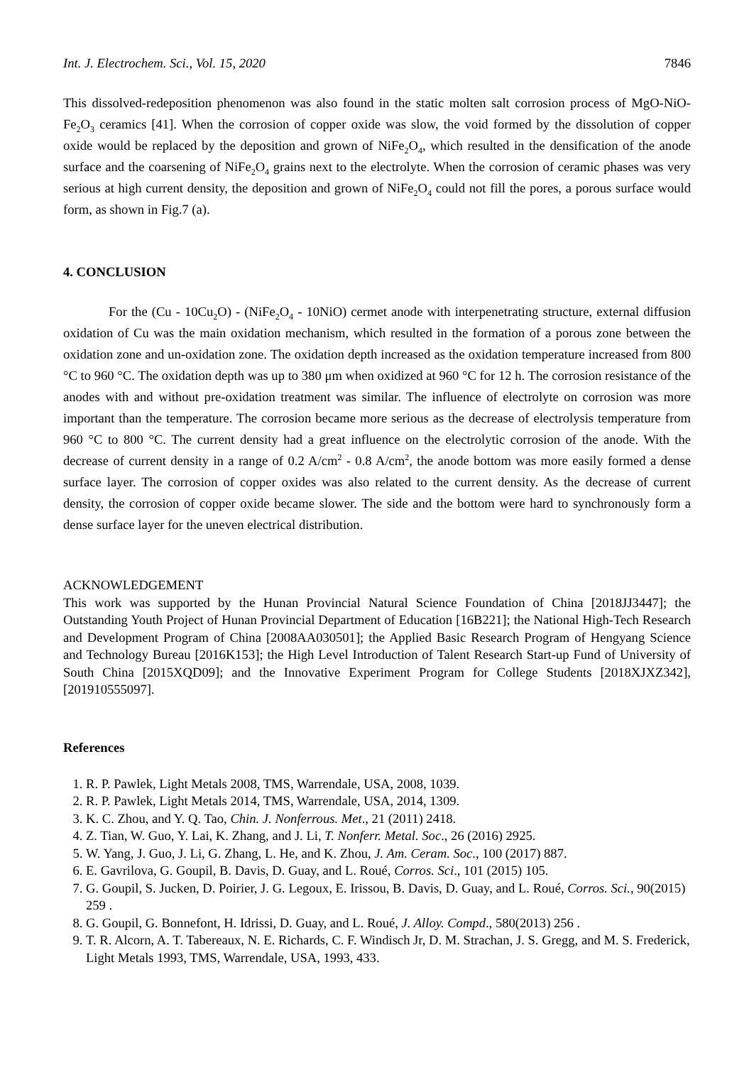Int. J. Electrochem. Sci., Vol. 15, 2020 7846
This dissolved-redeposition phenomenon was also found in the static molten salt corrosion process of MgO-NiO-Fe<sub>2</sub>O<sub>3</sub> ceramics [41]. When the corrosion of copper oxide was slow, the void formed by the dissolution of copper oxide would be replaced by the deposition and grown of NiFe<sub>2</sub>O<sub>4</sub>, which resulted in the densification of the anode surface and the coarsening of NiFe<sub>2</sub>O<sub>4</sub> grains next to the electrolyte. When the corrosion of ceramic phases was very serious at high current density, the deposition and grown of NiFe<sub>2</sub>O<sub>4</sub> could not fill the pores, a porous surface would form, as shown in Fig.7 (a).
4. CONCLUSION
For the (Cu - 10Cu<sub>2</sub>O) - (NiFe<sub>2</sub>O<sub>4</sub> - 10NiO) cermet anode with interpenetrating structure, external diffusion oxidation of Cu was the main oxidation mechanism, which resulted in the formation of a porous zone between the oxidation zone and un-oxidation zone. The oxidation depth increased as the oxidation temperature increased from 800 °C to 960 °C. The oxidation depth was up to 380 μm when oxidized at 960 °C for 12 h. The corrosion resistance of the anodes with and without pre-oxidation treatment was similar. The influence of electrolyte on corrosion was more important than the temperature. The corrosion became more serious as the decrease of electrolysis temperature from 960 °C to 800 °C. The current density had a great influence on the electrolytic corrosion of the anode. With the decrease of current density in a range of 0.2 A/cm<sup>2</sup> - 0.8 A/cm<sup>2</sup>, the anode bottom was more easily formed a dense surface layer. The corrosion of copper oxides was also related to the current density. As the decrease of current density, the corrosion of copper oxide became slower. The side and the bottom were hard to synchronously form a dense surface layer for the uneven electrical distribution.
ACKNOWLEDGEMENT
This work was supported by the Hunan Provincial Natural Science Foundation of China [2018JJ3447]; the Outstanding Youth Project of Hunan Provincial Department of Education [16B221]; the National High-Tech Research and Development Program of China [2008AA030501]; the Applied Basic Research Program of Hengyang Science and Technology Bureau [2016K153]; the High Level Introduction of Talent Research Start-up Fund of University of South China [2015XQD09]; and the Innovative Experiment Program for College Students [2018XJXZ342], [201910555097].
References
1. R. P. Pawlek, Light Metals 2008, TMS, Warrendale, USA, 2008, 1039.
2. R. P. Pawlek, Light Metals 2014, TMS, Warrendale, USA, 2014, 1309.
3. K. C. Zhou, and Y. Q. Tao, Chin. J. Nonferrous. Met., 21 (2011) 2418.
4. Z. Tian, W. Guo, Y. Lai, K. Zhang, and J. Li, T. Nonferr. Metal. Soc., 26 (2016) 2925.
5. W. Yang, J. Guo, J. Li, G. Zhang, L. He, and K. Zhou, J. Am. Ceram. Soc., 100 (2017) 887.
6. E. Gavrilova, G. Goupil, B. Davis, D. Guay, and L. Roué, Corros. Sci., 101 (2015) 105.
7. G. Goupil, S. Jucken, D. Poirier, J. G. Legoux, E. Irissou, B. Davis, D. Guay, and L. Roué, Corros. Sci., 90(2015) 259 .
8. G. Goupil, G. Bonnefont, H. Idrissi, D. Guay, and L. Roué, J. Alloy. Compd., 580(2013) 256 .
9. T. R. Alcorn, A. T. Tabereaux, N. E. Richards, C. F. Windisch Jr, D. M. Strachan, J. S. Gregg, and M. S. Frederick, Light Metals 1993, TMS, Warrendale, USA, 1993, 433.